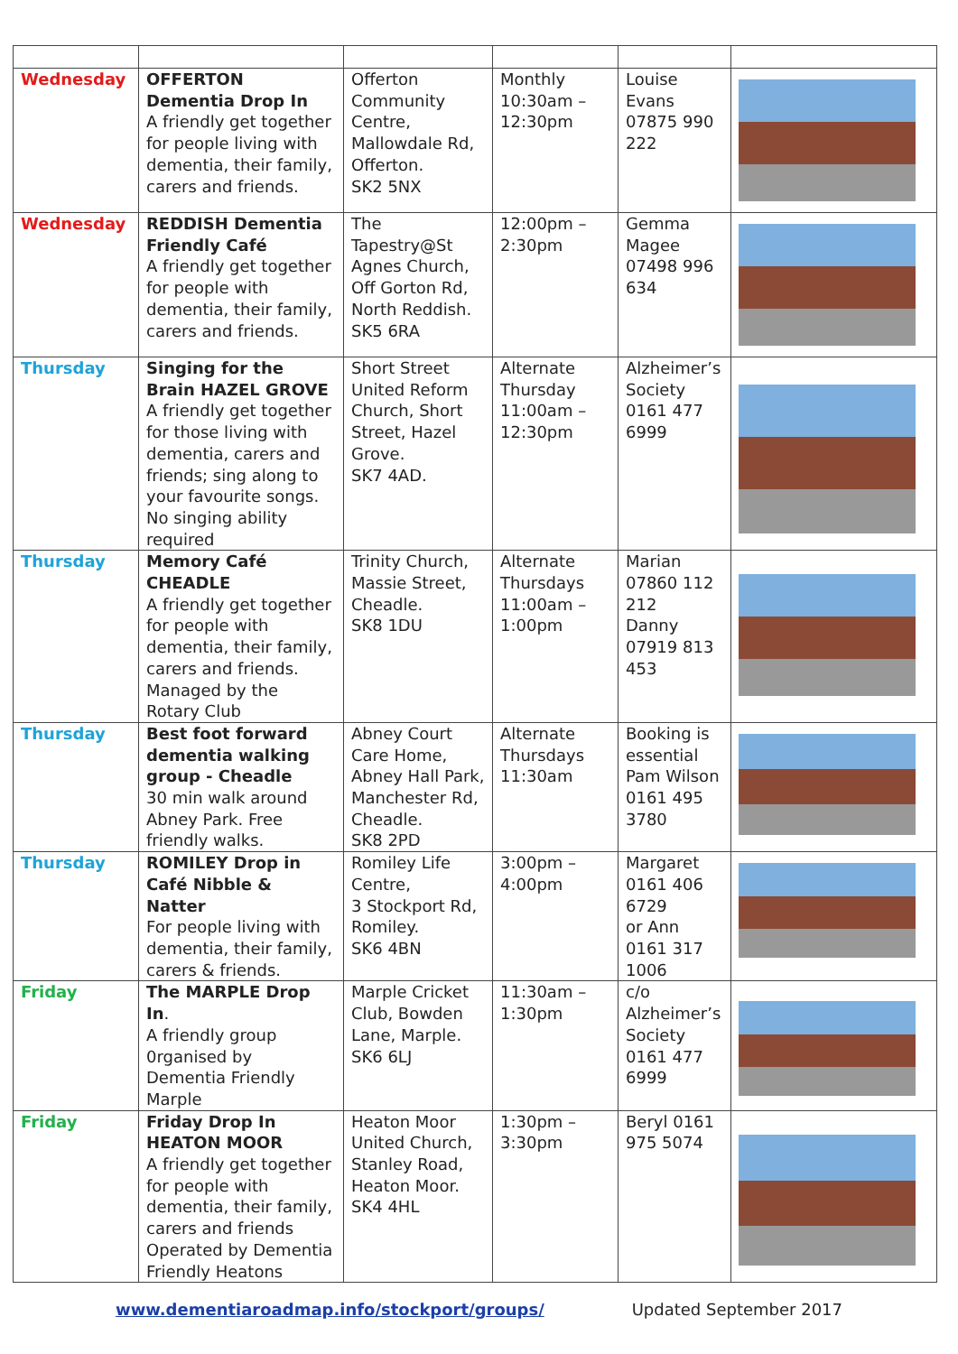| Wednesday | OFFERTON Dementia Drop In A friendly get together for people living with dementia, their family, carers and friends. | Offerton Community Centre, Mallowdale Rd, Offerton. SK2 5NX | Monthly 10:30am – 12:30pm | Louise Evans 07875 990 222 | |
| Wednesday | REDDISH Dementia Friendly Café A friendly get together for people with dementia, their family, carers and friends. | The Tapestry@St Agnes Church, Off Gorton Rd, North Reddish. SK5 6RA | 12:00pm – 2:30pm | Gemma Magee 07498 996 634 | |
| Thursday | Singing for the Brain HAZEL GROVE A friendly get together for those living with dementia, carers and friends; sing along to your favourite songs. No singing ability required | Short Street United Reform Church, Short Street, Hazel Grove. SK7 4AD. | Alternate Thursday 11:00am – 12:30pm | Alzheimer’s Society 0161 477 6999 | |
| Thursday | Memory Café CHEADLE A friendly get together for people with dementia, their family, carers and friends. Managed by the Rotary Club | Trinity Church, Massie Street, Cheadle. SK8 1DU | Alternate Thursdays 11:00am – 1:00pm | Marian 07860 112 212 Danny 07919 813 453 | |
| Thursday | Best foot forward dementia walking group - Cheadle 30 min walk around Abney Park. Free friendly walks. | Abney Court Care Home, Abney Hall Park, Manchester Rd, Cheadle. SK8 2PD | Alternate Thursdays 11:30am | Booking is essential Pam Wilson 0161 495 3780 | |
| Thursday | ROMILEY Drop in Café Nibble & Natter For people living with dementia, their family, carers & friends. | Romiley Life Centre, 3 Stockport Rd, Romiley. SK6 4BN | 3:00pm – 4:00pm | Margaret 0161 406 6729 or Ann 0161 317 1006 | |
| Friday | The MARPLE Drop In . A friendly group 0rganised by Dementia Friendly Marple | Marple Cricket Club, Bowden Lane, Marple. SK6 6LJ | 11:30am – 1:30pm | c/o Alzheimer’s Society 0161 477 6999 | |
| Friday | Friday Drop In HEATON MOOR A friendly get together for people with dementia, their family, carers and friends Operated by Dementia Friendly Heatons | Heaton Moor United Church, Stanley Road, Heaton Moor. SK4 4HL | 1:30pm – 3:30pm | Beryl 0161 975 5074 | |
www.dementiaroadmap.info/stockport/groups/ Updated September 2017